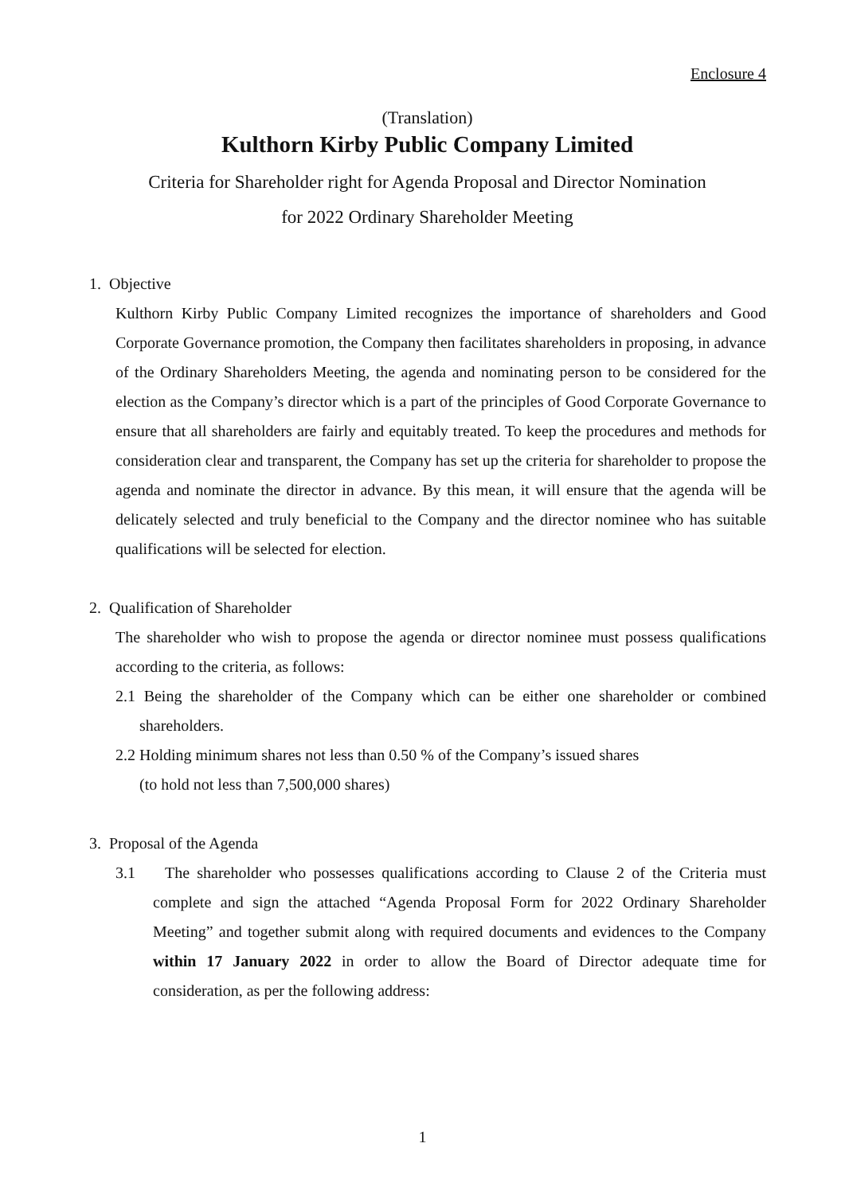Enclosure 4
(Translation)
Kulthorn Kirby Public Company Limited
Criteria for Shareholder right for Agenda Proposal and Director Nomination
for 2022 Ordinary Shareholder Meeting
1. Objective
Kulthorn Kirby Public Company Limited recognizes the importance of shareholders and Good Corporate Governance promotion, the Company then facilitates shareholders in proposing, in advance of the Ordinary Shareholders Meeting, the agenda and nominating person to be considered for the election as the Company’s director which is a part of the principles of Good Corporate Governance to ensure that all shareholders are fairly and equitably treated. To keep the procedures and methods for consideration clear and transparent, the Company has set up the criteria for shareholder to propose the agenda and nominate the director in advance. By this mean, it will ensure that the agenda will be delicately selected and truly beneficial to the Company and the director nominee who has suitable qualifications will be selected for election.
2. Qualification of Shareholder
The shareholder who wish to propose the agenda or director nominee must possess qualifications according to the criteria, as follows:
2.1 Being the shareholder of the Company which can be either one shareholder or combined shareholders.
2.2 Holding minimum shares not less than 0.50 % of the Company’s issued shares
(to hold not less than 7,500,000 shares)
3. Proposal of the Agenda
3.1 The shareholder who possesses qualifications according to Clause 2 of the Criteria must complete and sign the attached “Agenda Proposal Form for 2022 Ordinary Shareholder Meeting” and together submit along with required documents and evidences to the Company within 17 January 2022 in order to allow the Board of Director adequate time for consideration, as per the following address:
1